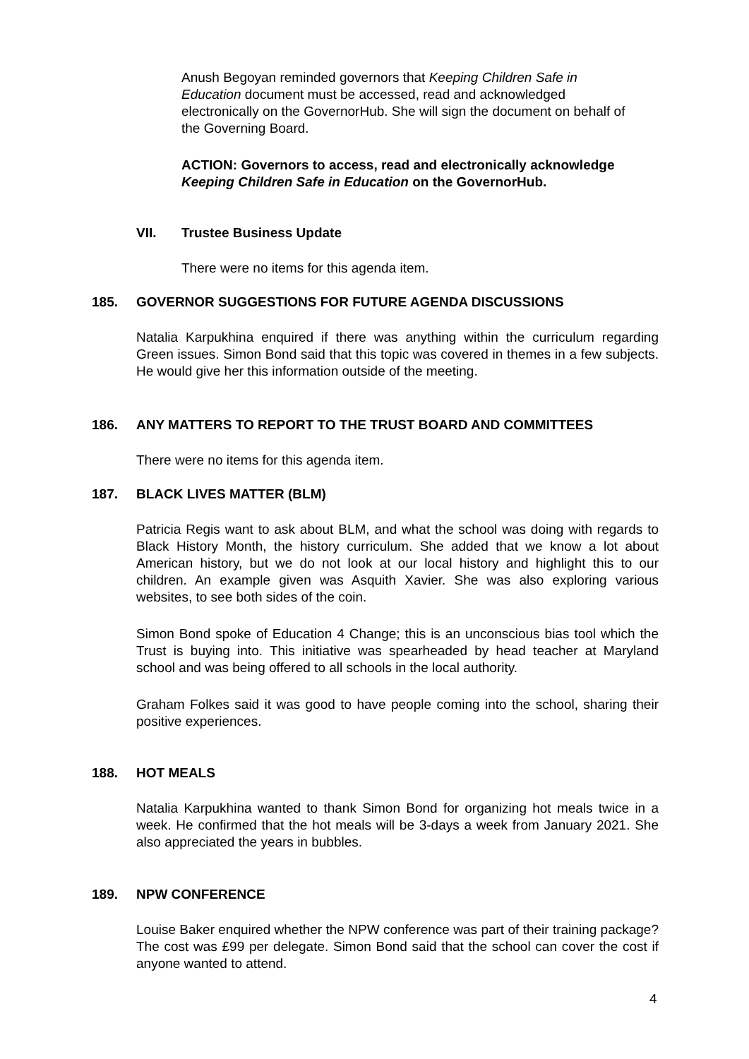Anush Begoyan reminded governors that Keeping Children Safe in Education document must be accessed, read and acknowledged electronically on the GovernorHub. She will sign the document on behalf of the Governing Board.
ACTION: Governors to access, read and electronically acknowledge Keeping Children Safe in Education on the GovernorHub.
VII. Trustee Business Update
There were no items for this agenda item.
185. GOVERNOR SUGGESTIONS FOR FUTURE AGENDA DISCUSSIONS
Natalia Karpukhina enquired if there was anything within the curriculum regarding Green issues. Simon Bond said that this topic was covered in themes in a few subjects. He would give her this information outside of the meeting.
186. ANY MATTERS TO REPORT TO THE TRUST BOARD AND COMMITTEES
There were no items for this agenda item.
187. BLACK LIVES MATTER (BLM)
Patricia Regis want to ask about BLM, and what the school was doing with regards to Black History Month, the history curriculum. She added that we know a lot about American history, but we do not look at our local history and highlight this to our children. An example given was Asquith Xavier. She was also exploring various websites, to see both sides of the coin.
Simon Bond spoke of Education 4 Change; this is an unconscious bias tool which the Trust is buying into. This initiative was spearheaded by head teacher at Maryland school and was being offered to all schools in the local authority.
Graham Folkes said it was good to have people coming into the school, sharing their positive experiences.
188. HOT MEALS
Natalia Karpukhina wanted to thank Simon Bond for organizing hot meals twice in a week. He confirmed that the hot meals will be 3-days a week from January 2021. She also appreciated the years in bubbles.
189. NPW CONFERENCE
Louise Baker enquired whether the NPW conference was part of their training package? The cost was £99 per delegate. Simon Bond said that the school can cover the cost if anyone wanted to attend.
4